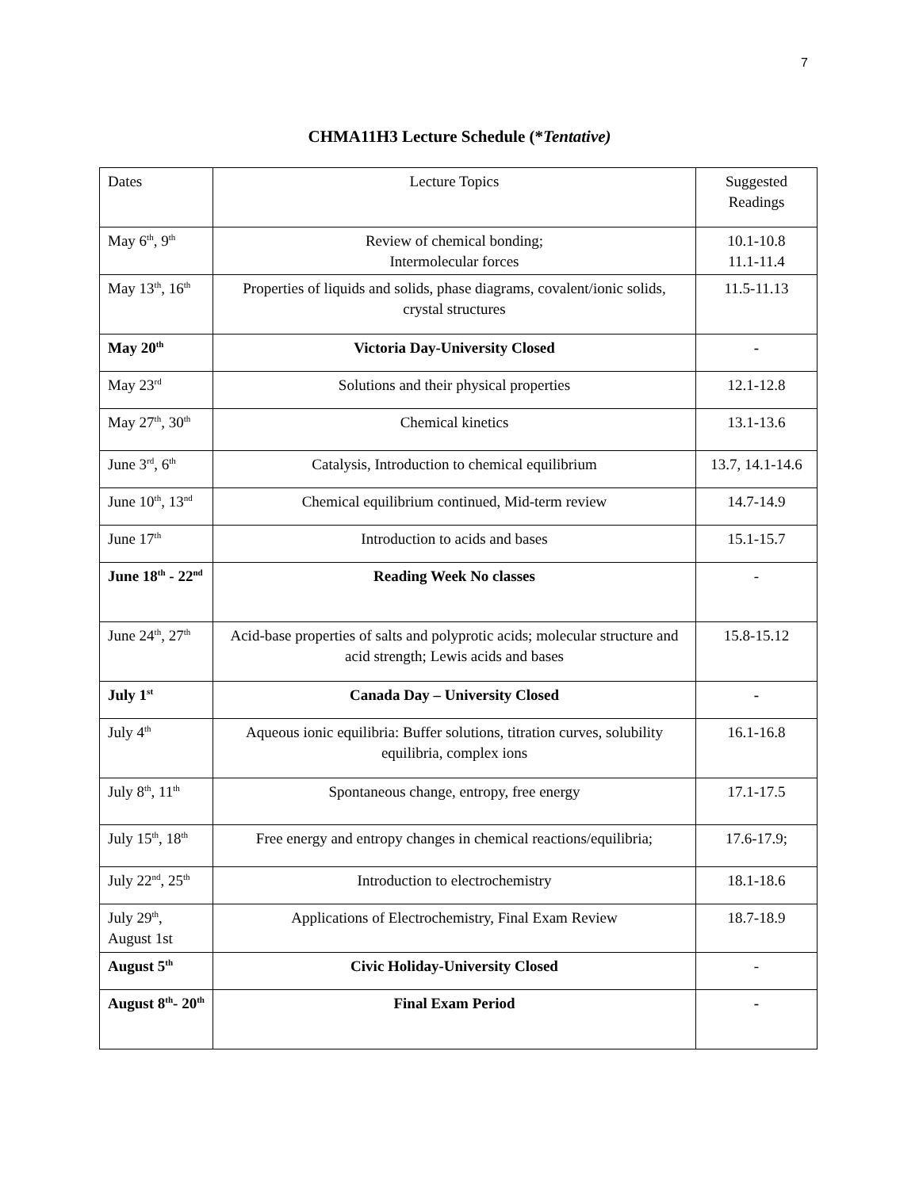7
CHMA11H3 Lecture Schedule (*Tentative)
| Dates | Lecture Topics | Suggested Readings |
| May 6<sup>th</sup>, 9<sup>th</sup> | Review of chemical bonding; Intermolecular forces | 10.1-10.8 11.1-11.4 |
| May 13<sup>th</sup>, 16<sup>th</sup> | Properties of liquids and solids, phase diagrams, covalent/ionic solids, crystal structures | 11.5-11.13 |
| May 20<sup>th</sup> | Victoria Day-University Closed | - |
| May 23<sup>rd</sup> | Solutions and their physical properties | 12.1-12.8 |
| May 27<sup>th</sup>, 30<sup>th</sup> | Chemical kinetics | 13.1-13.6 |
| June 3<sup>rd</sup>, 6<sup>th</sup> | Catalysis, Introduction to chemical equilibrium | 13.7, 14.1-14.6 |
| June 10<sup>th</sup>, 13<sup>nd</sup> | Chemical equilibrium continued, Mid-term review | 14.7-14.9 |
| June 17<sup>th</sup> | Introduction to acids and bases | 15.1-15.7 |
| June 18<sup>th</sup> - 22<sup>nd</sup> | Reading Week No classes | - |
| June 24<sup>th</sup>, 27<sup>th</sup> | Acid-base properties of salts and polyprotic acids; molecular structure and acid strength; Lewis acids and bases | 15.8-15.12 |
| July 1<sup>st</sup> | Canada Day – University Closed | - |
| July 4<sup>th</sup> | Aqueous ionic equilibria: Buffer solutions, titration curves, solubility equilibria, complex ions | 16.1-16.8 |
| July 8<sup>th</sup>, 11<sup>th</sup> | Spontaneous change, entropy, free energy | 17.1-17.5 |
| July 15<sup>th</sup>, 18<sup>th</sup> | Free energy and entropy changes in chemical reactions/equilibria; | 17.6-17.9; |
| July 22<sup>nd</sup>, 25<sup>th</sup> | Introduction to electrochemistry | 18.1-18.6 |
| July 29<sup>th</sup>, August 1st | Applications of Electrochemistry, Final Exam Review | 18.7-18.9 |
| August 5<sup>th</sup> | Civic Holiday-University Closed | - |
| August 8<sup>th</sup>- 20<sup>th</sup> | Final Exam Period | - |